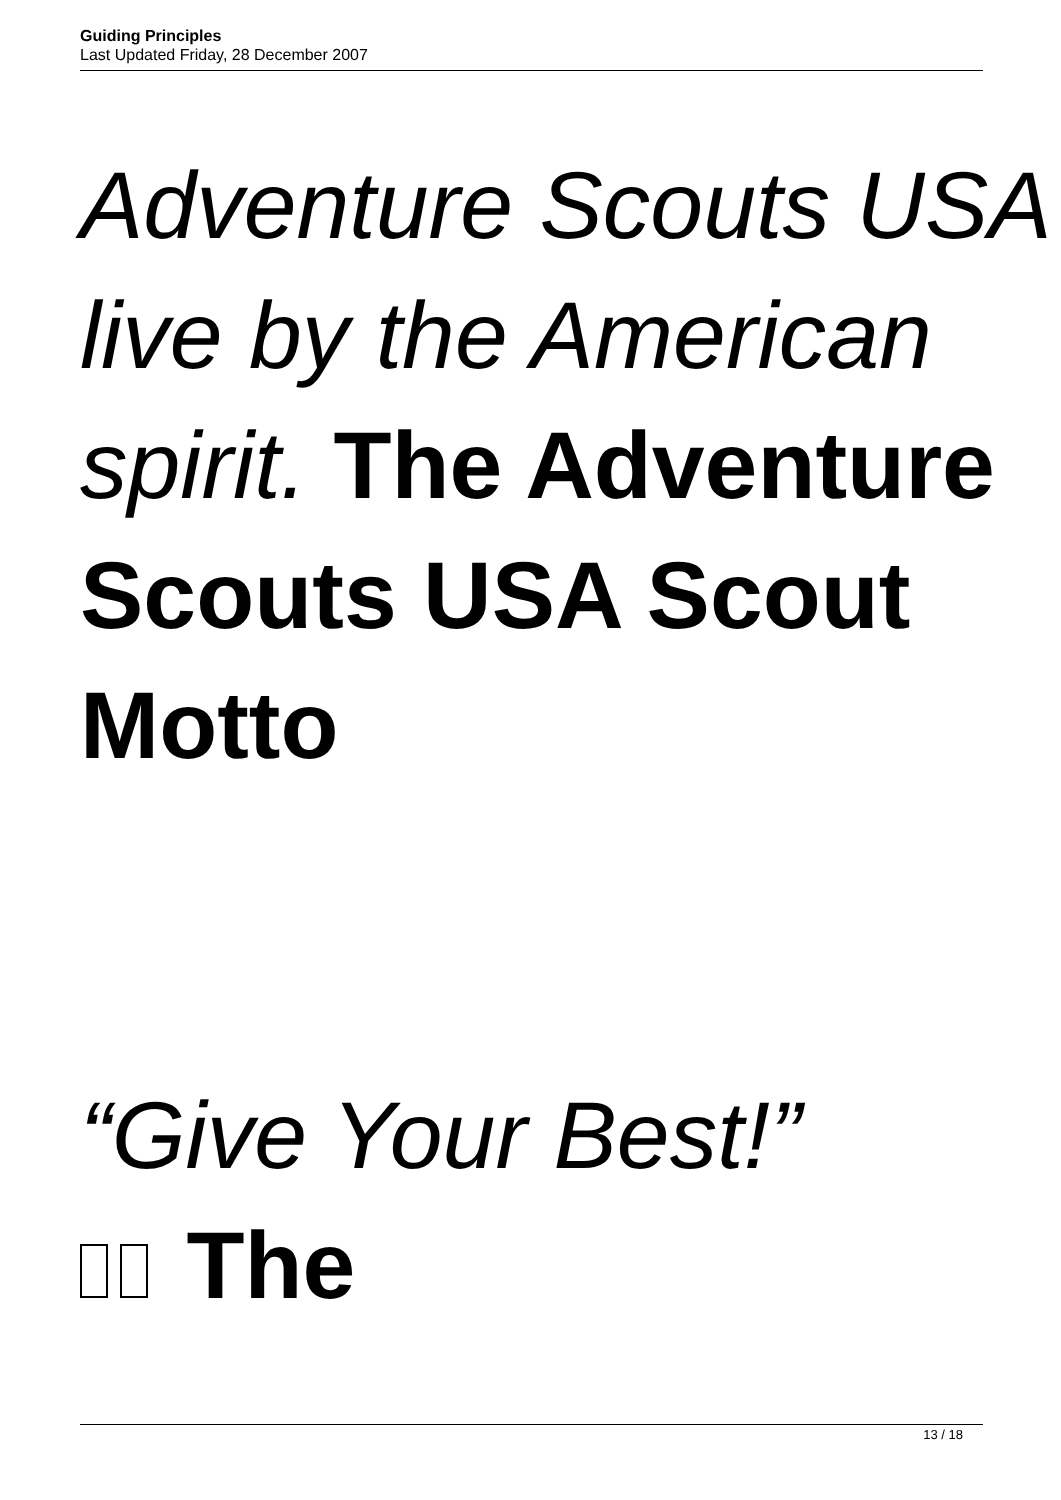Guiding Principles
Last Updated Friday, 28 December 2007
Adventure Scouts USA live by the American spirit. The Adventure Scouts USA Scout Motto
“Give Your Best!”
The
13 / 18